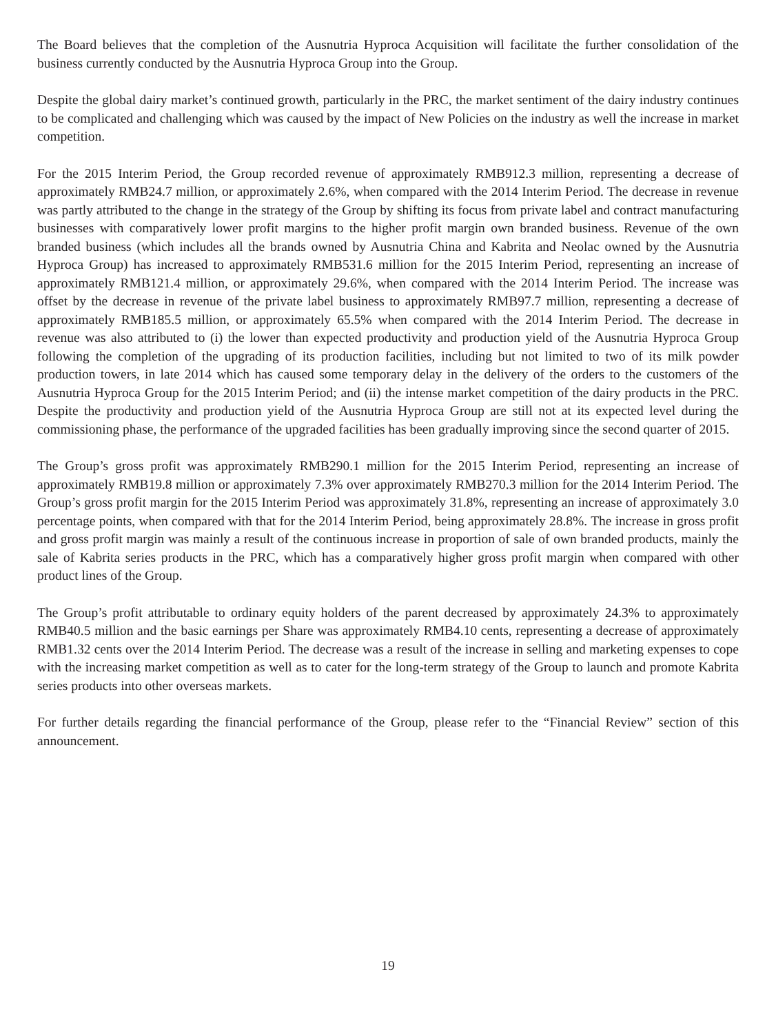The Board believes that the completion of the Ausnutria Hyproca Acquisition will facilitate the further consolidation of the business currently conducted by the Ausnutria Hyproca Group into the Group.
Despite the global dairy market’s continued growth, particularly in the PRC, the market sentiment of the dairy industry continues to be complicated and challenging which was caused by the impact of New Policies on the industry as well the increase in market competition.
For the 2015 Interim Period, the Group recorded revenue of approximately RMB912.3 million, representing a decrease of approximately RMB24.7 million, or approximately 2.6%, when compared with the 2014 Interim Period. The decrease in revenue was partly attributed to the change in the strategy of the Group by shifting its focus from private label and contract manufacturing businesses with comparatively lower profit margins to the higher profit margin own branded business. Revenue of the own branded business (which includes all the brands owned by Ausnutria China and Kabrita and Neolac owned by the Ausnutria Hyproca Group) has increased to approximately RMB531.6 million for the 2015 Interim Period, representing an increase of approximately RMB121.4 million, or approximately 29.6%, when compared with the 2014 Interim Period. The increase was offset by the decrease in revenue of the private label business to approximately RMB97.7 million, representing a decrease of approximately RMB185.5 million, or approximately 65.5% when compared with the 2014 Interim Period. The decrease in revenue was also attributed to (i) the lower than expected productivity and production yield of the Ausnutria Hyproca Group following the completion of the upgrading of its production facilities, including but not limited to two of its milk powder production towers, in late 2014 which has caused some temporary delay in the delivery of the orders to the customers of the Ausnutria Hyproca Group for the 2015 Interim Period; and (ii) the intense market competition of the dairy products in the PRC. Despite the productivity and production yield of the Ausnutria Hyproca Group are still not at its expected level during the commissioning phase, the performance of the upgraded facilities has been gradually improving since the second quarter of 2015.
The Group’s gross profit was approximately RMB290.1 million for the 2015 Interim Period, representing an increase of approximately RMB19.8 million or approximately 7.3% over approximately RMB270.3 million for the 2014 Interim Period. The Group’s gross profit margin for the 2015 Interim Period was approximately 31.8%, representing an increase of approximately 3.0 percentage points, when compared with that for the 2014 Interim Period, being approximately 28.8%. The increase in gross profit and gross profit margin was mainly a result of the continuous increase in proportion of sale of own branded products, mainly the sale of Kabrita series products in the PRC, which has a comparatively higher gross profit margin when compared with other product lines of the Group.
The Group’s profit attributable to ordinary equity holders of the parent decreased by approximately 24.3% to approximately RMB40.5 million and the basic earnings per Share was approximately RMB4.10 cents, representing a decrease of approximately RMB1.32 cents over the 2014 Interim Period. The decrease was a result of the increase in selling and marketing expenses to cope with the increasing market competition as well as to cater for the long-term strategy of the Group to launch and promote Kabrita series products into other overseas markets.
For further details regarding the financial performance of the Group, please refer to the “Financial Review” section of this announcement.
19